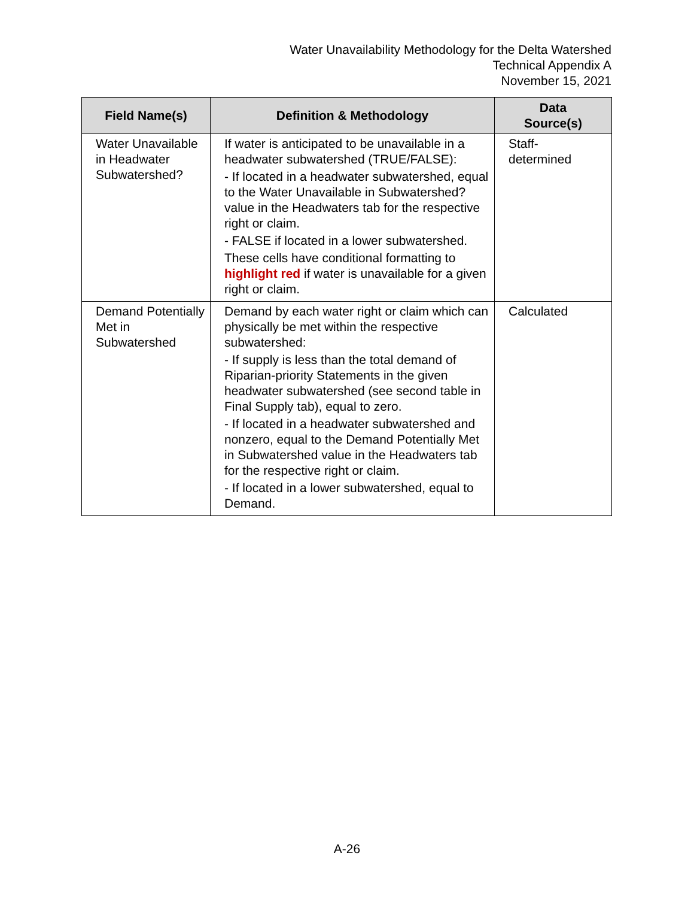Water Unavailability Methodology for the Delta Watershed
Technical Appendix A
November 15, 2021
| Field Name(s) | Definition & Methodology | Data Source(s) |
| --- | --- | --- |
| Water Unavailable in Headwater Subwatershed? | If water is anticipated to be unavailable in a headwater subwatershed (TRUE/FALSE): - If located in a headwater subwatershed, equal to the Water Unavailable in Subwatershed? value in the Headwaters tab for the respective right or claim. - FALSE if located in a lower subwatershed. These cells have conditional formatting to highlight red if water is unavailable for a given right or claim. | Staff- determined |
| Demand Potentially Met in Subwatershed | Demand by each water right or claim which can physically be met within the respective subwatershed: - If supply is less than the total demand of Riparian-priority Statements in the given headwater subwatershed (see second table in Final Supply tab), equal to zero. - If located in a headwater subwatershed and nonzero, equal to the Demand Potentially Met in Subwatershed value in the Headwaters tab for the respective right or claim. - If located in a lower subwatershed, equal to Demand. | Calculated |
A-26